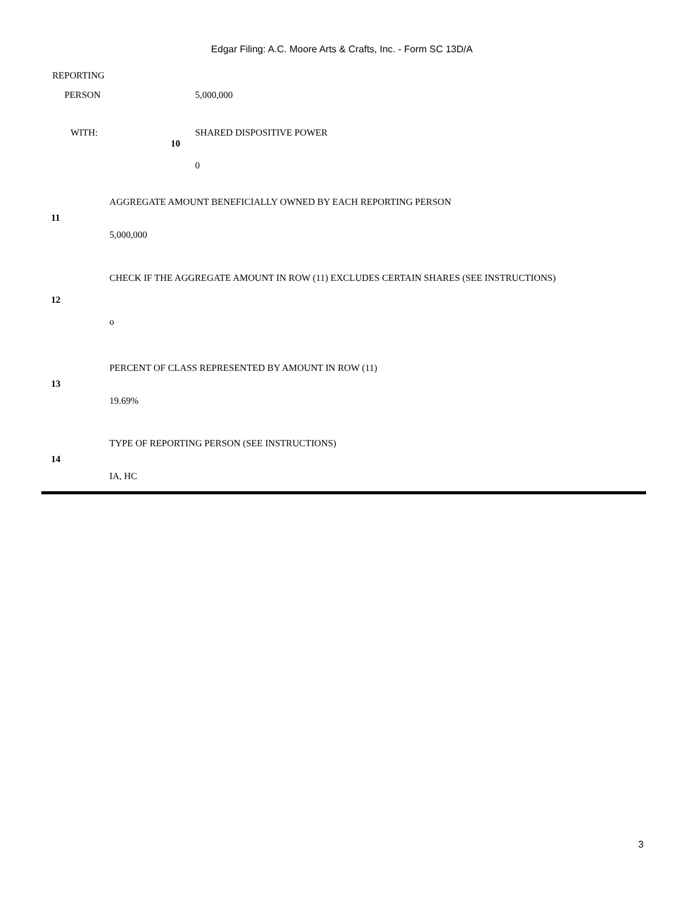Edgar Filing: A.C. Moore Arts & Crafts, Inc. - Form SC 13D/A
| REPORTING | | |
| PERSON | | 5,000,000 |
| WITH: | 10 | SHARED DISPOSITIVE POWER 0 |
| 11 | AGGREGATE AMOUNT BENEFICIALLY OWNED BY EACH REPORTING PERSON 5,000,000 |
| 12 | CHECK IF THE AGGREGATE AMOUNT IN ROW (11) EXCLUDES CERTAIN SHARES (SEE INSTRUCTIONS) o |
| 13 | PERCENT OF CLASS REPRESENTED BY AMOUNT IN ROW (11) 19.69% |
| 14 | TYPE OF REPORTING PERSON (SEE INSTRUCTIONS) IA, HC |
3